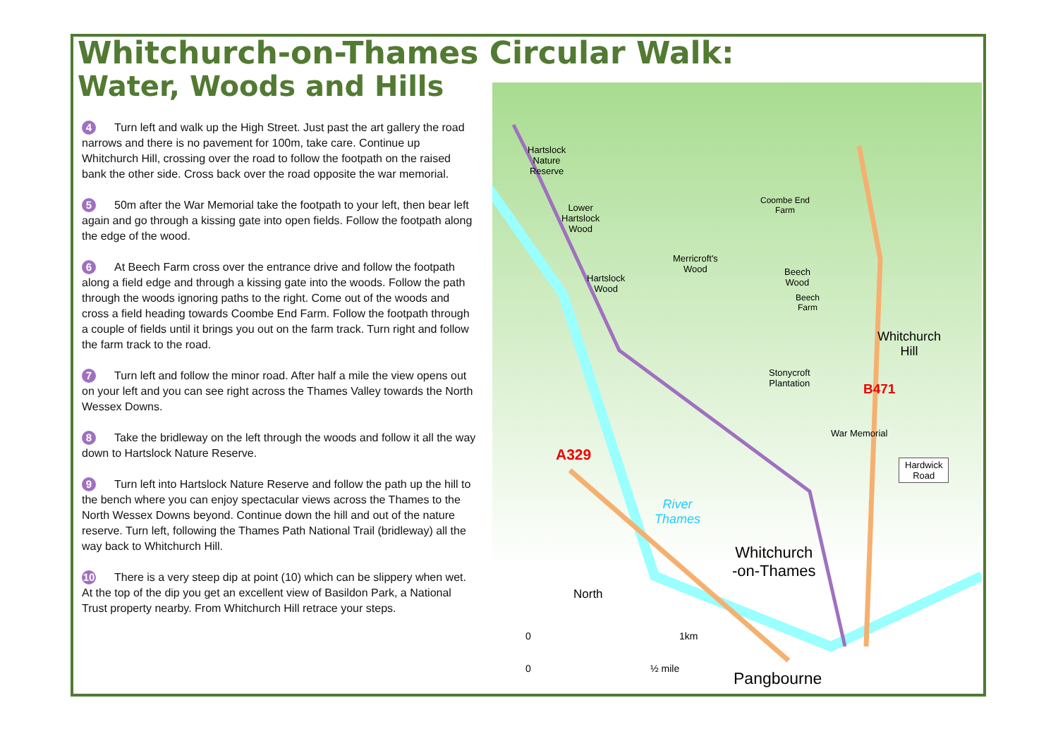Whitchurch-on-Thames Circular Walk:
Water, Woods and Hills
4 Turn left and walk up the High Street. Just past the art gallery the road narrows and there is no pavement for 100m, take care. Continue up Whitchurch Hill, crossing over the road to follow the footpath on the raised bank the other side. Cross back over the road opposite the war memorial.
5 50m after the War Memorial take the footpath to your left, then bear left again and go through a kissing gate into open fields. Follow the footpath along the edge of the wood.
6 At Beech Farm cross over the entrance drive and follow the footpath along a field edge and through a kissing gate into the woods. Follow the path through the woods ignoring paths to the right. Come out of the woods and cross a field heading towards Coombe End Farm. Follow the footpath through a couple of fields until it brings you out on the farm track. Turn right and follow the farm track to the road.
7 Turn left and follow the minor road. After half a mile the view opens out on your left and you can see right across the Thames Valley towards the North Wessex Downs.
8 Take the bridleway on the left through the woods and follow it all the way down to Hartslock Nature Reserve.
9 Turn left into Hartslock Nature Reserve and follow the path up the hill to the bench where you can enjoy spectacular views across the Thames to the North Wessex Downs beyond. Continue down the hill and out of the nature reserve. Turn left, following the Thames Path National Trail (bridleway) all the way back to Whitchurch Hill.
10 There is a very steep dip at point (10) which can be slippery when wet. At the top of the dip you get an excellent view of Basildon Park, a National Trust property nearby. From Whitchurch Hill retrace your steps.
Hartslock
Nature
Reserve
Lower
Hartslock
Wood
Hartslock
Wood
Merricroft's
Wood
Coombe End
Farm
Beech
Wood
Beech
Farm
Whitchurch
Hill
Stonycroft
Plantation
B471
War Memorial
Hardwick
Road
A329
River
Thames
Whitchurch
-on-Thames
North
0 1km
0 ½ mile
Pangbourne